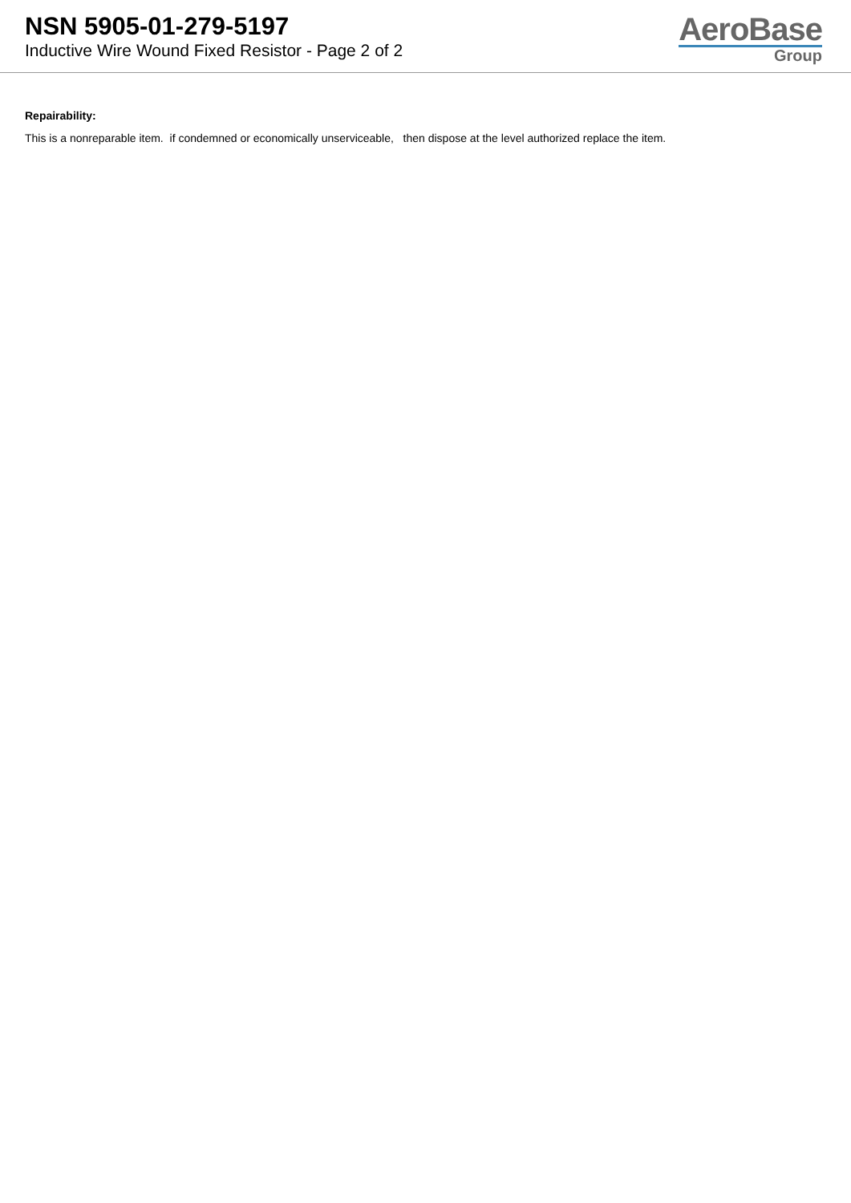NSN 5905-01-279-5197
Inductive Wire Wound Fixed Resistor - Page 2 of 2
AeroBase
Group
Repairability:
This is a nonreparable item. if condemned or economically unserviceable, then dispose at the level authorized replace the item.